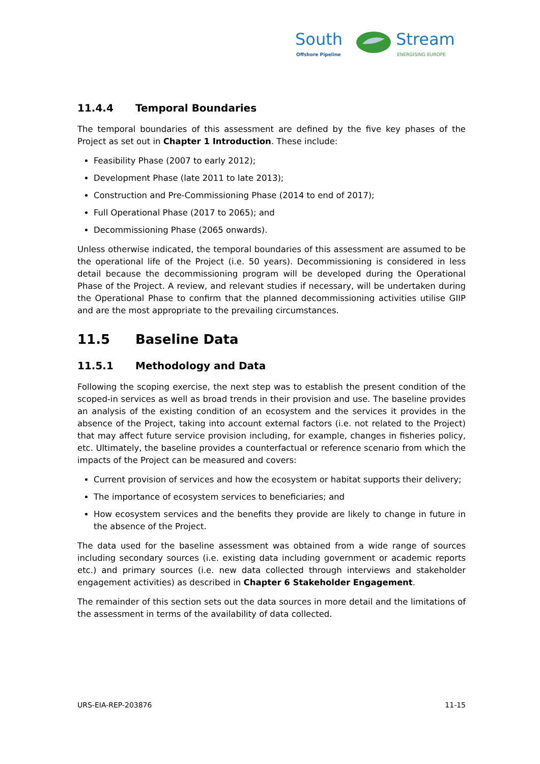South
Offshore Pipeline
Stream
ENERGISING EUROPE
11.4.4 Temporal Boundaries
The temporal boundaries of this assessment are defined by the five key phases of the Project as set out in Chapter 1 Introduction. These include:
Feasibility Phase (2007 to early 2012);
Development Phase (late 2011 to late 2013);
Construction and Pre-Commissioning Phase (2014 to end of 2017);
Full Operational Phase (2017 to 2065); and
Decommissioning Phase (2065 onwards).
Unless otherwise indicated, the temporal boundaries of this assessment are assumed to be the operational life of the Project (i.e. 50 years). Decommissioning is considered in less detail because the decommissioning program will be developed during the Operational Phase of the Project. A review, and relevant studies if necessary, will be undertaken during the Operational Phase to confirm that the planned decommissioning activities utilise GIIP and are the most appropriate to the prevailing circumstances.
11.5 Baseline Data
11.5.1 Methodology and Data
Following the scoping exercise, the next step was to establish the present condition of the scoped-in services as well as broad trends in their provision and use. The baseline provides an analysis of the existing condition of an ecosystem and the services it provides in the absence of the Project, taking into account external factors (i.e. not related to the Project) that may affect future service provision including, for example, changes in fisheries policy, etc. Ultimately, the baseline provides a counterfactual or reference scenario from which the impacts of the Project can be measured and covers:
Current provision of services and how the ecosystem or habitat supports their delivery;
The importance of ecosystem services to beneficiaries; and
How ecosystem services and the benefits they provide are likely to change in future in the absence of the Project.
The data used for the baseline assessment was obtained from a wide range of sources including secondary sources (i.e. existing data including government or academic reports etc.) and primary sources (i.e. new data collected through interviews and stakeholder engagement activities) as described in Chapter 6 Stakeholder Engagement.
The remainder of this section sets out the data sources in more detail and the limitations of the assessment in terms of the availability of data collected.
URS-EIA-REP-203876 11-15